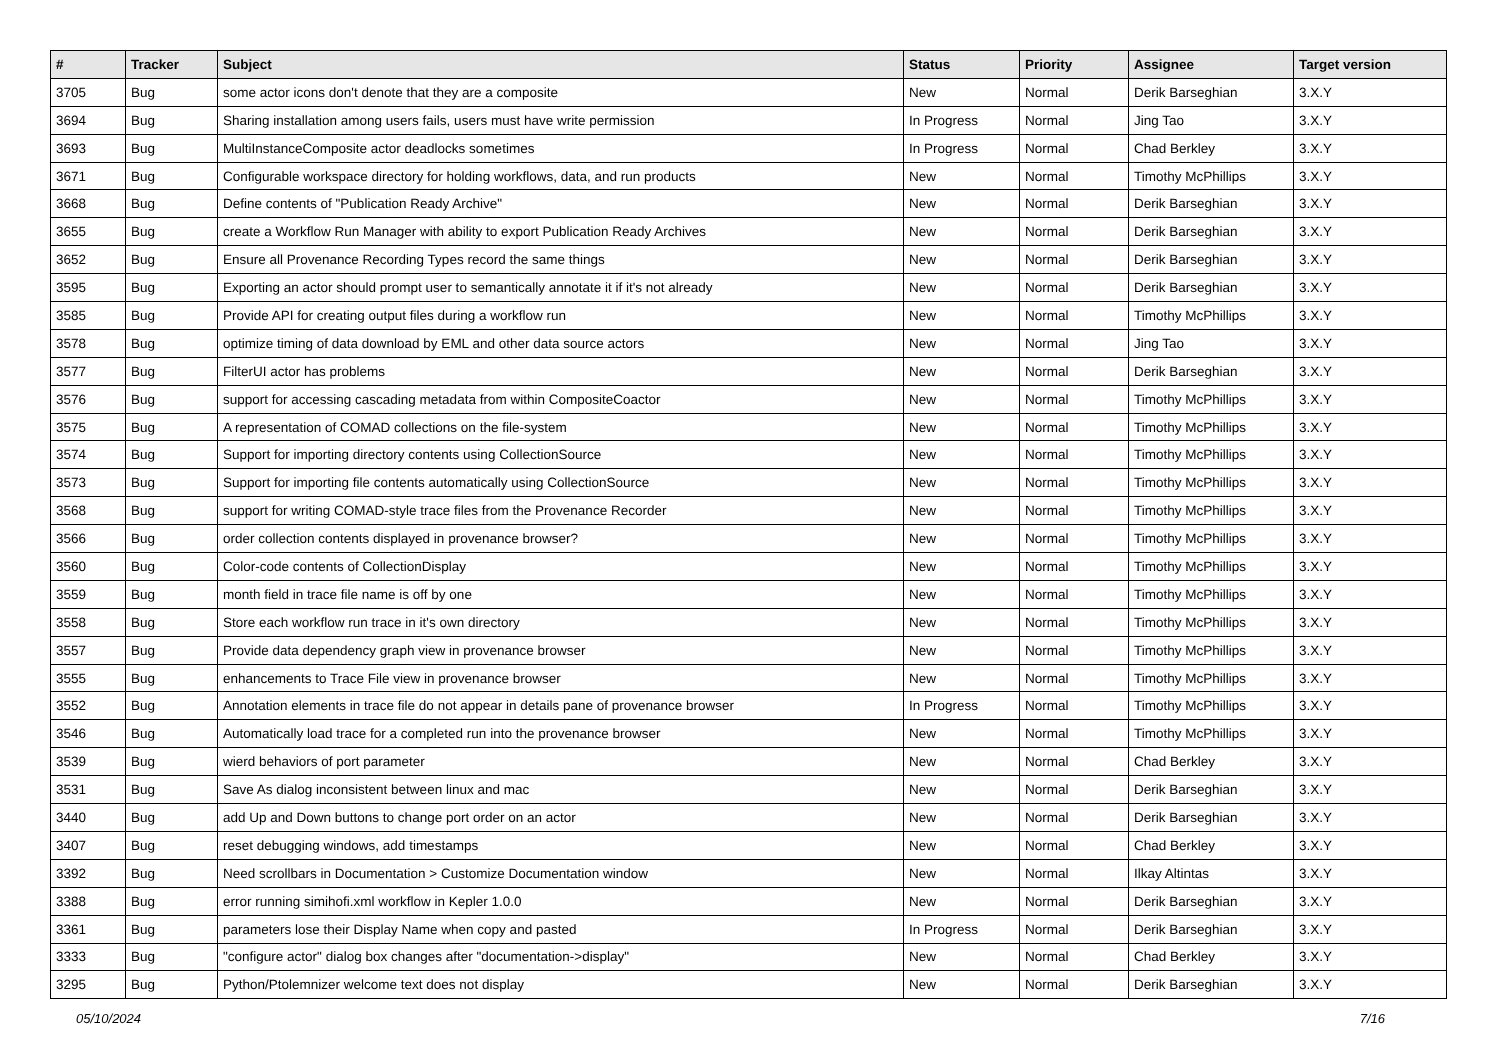| # | Tracker | Subject | Status | Priority | Assignee | Target version |
| --- | --- | --- | --- | --- | --- | --- |
| 3705 | Bug | some actor icons don't denote that they are a composite | New | Normal | Derik Barseghian | 3.X.Y |
| 3694 | Bug | Sharing installation among users fails, users must have write permission | In Progress | Normal | Jing Tao | 3.X.Y |
| 3693 | Bug | MultiInstanceComposite actor deadlocks sometimes | In Progress | Normal | Chad Berkley | 3.X.Y |
| 3671 | Bug | Configurable workspace directory for holding workflows, data, and run products | New | Normal | Timothy McPhillips | 3.X.Y |
| 3668 | Bug | Define contents of "Publication Ready Archive" | New | Normal | Derik Barseghian | 3.X.Y |
| 3655 | Bug | create a Workflow Run Manager with ability to export Publication Ready Archives | New | Normal | Derik Barseghian | 3.X.Y |
| 3652 | Bug | Ensure all Provenance Recording Types record the same things | New | Normal | Derik Barseghian | 3.X.Y |
| 3595 | Bug | Exporting an actor should prompt user to semantically annotate it if it's not already | New | Normal | Derik Barseghian | 3.X.Y |
| 3585 | Bug | Provide API for creating output files during a workflow run | New | Normal | Timothy McPhillips | 3.X.Y |
| 3578 | Bug | optimize timing of data download by EML and other data source actors | New | Normal | Jing Tao | 3.X.Y |
| 3577 | Bug | FilterUI actor has problems | New | Normal | Derik Barseghian | 3.X.Y |
| 3576 | Bug | support for accessing cascading metadata from within CompositeCoactor | New | Normal | Timothy McPhillips | 3.X.Y |
| 3575 | Bug | A representation of COMAD collections on the file-system | New | Normal | Timothy McPhillips | 3.X.Y |
| 3574 | Bug | Support for importing directory contents using CollectionSource | New | Normal | Timothy McPhillips | 3.X.Y |
| 3573 | Bug | Support for importing file contents automatically using CollectionSource | New | Normal | Timothy McPhillips | 3.X.Y |
| 3568 | Bug | support for writing COMAD-style trace files from the Provenance Recorder | New | Normal | Timothy McPhillips | 3.X.Y |
| 3566 | Bug | order collection contents displayed in provenance browser? | New | Normal | Timothy McPhillips | 3.X.Y |
| 3560 | Bug | Color-code contents of CollectionDisplay | New | Normal | Timothy McPhillips | 3.X.Y |
| 3559 | Bug | month field in trace file name is off by one | New | Normal | Timothy McPhillips | 3.X.Y |
| 3558 | Bug | Store each workflow run trace in it's own directory | New | Normal | Timothy McPhillips | 3.X.Y |
| 3557 | Bug | Provide data dependency graph view in provenance browser | New | Normal | Timothy McPhillips | 3.X.Y |
| 3555 | Bug | enhancements to Trace File view in provenance browser | New | Normal | Timothy McPhillips | 3.X.Y |
| 3552 | Bug | Annotation elements in trace file do not appear in details pane of provenance browser | In Progress | Normal | Timothy McPhillips | 3.X.Y |
| 3546 | Bug | Automatically load trace for a completed run into the provenance browser | New | Normal | Timothy McPhillips | 3.X.Y |
| 3539 | Bug | wierd behaviors of port parameter | New | Normal | Chad Berkley | 3.X.Y |
| 3531 | Bug | Save As dialog inconsistent between linux and mac | New | Normal | Derik Barseghian | 3.X.Y |
| 3440 | Bug | add Up and Down buttons to change port order on an actor | New | Normal | Derik Barseghian | 3.X.Y |
| 3407 | Bug | reset debugging windows, add timestamps | New | Normal | Chad Berkley | 3.X.Y |
| 3392 | Bug | Need scrollbars in Documentation > Customize Documentation window | New | Normal | Ilkay Altintas | 3.X.Y |
| 3388 | Bug | error running simihofi.xml workflow in Kepler 1.0.0 | New | Normal | Derik Barseghian | 3.X.Y |
| 3361 | Bug | parameters lose their Display Name when copy and pasted | In Progress | Normal | Derik Barseghian | 3.X.Y |
| 3333 | Bug | "configure actor" dialog box changes after "documentation->display" | New | Normal | Chad Berkley | 3.X.Y |
| 3295 | Bug | Python/Ptolemnizer welcome text does not display | New | Normal | Derik Barseghian | 3.X.Y |
05/10/2024 7/16